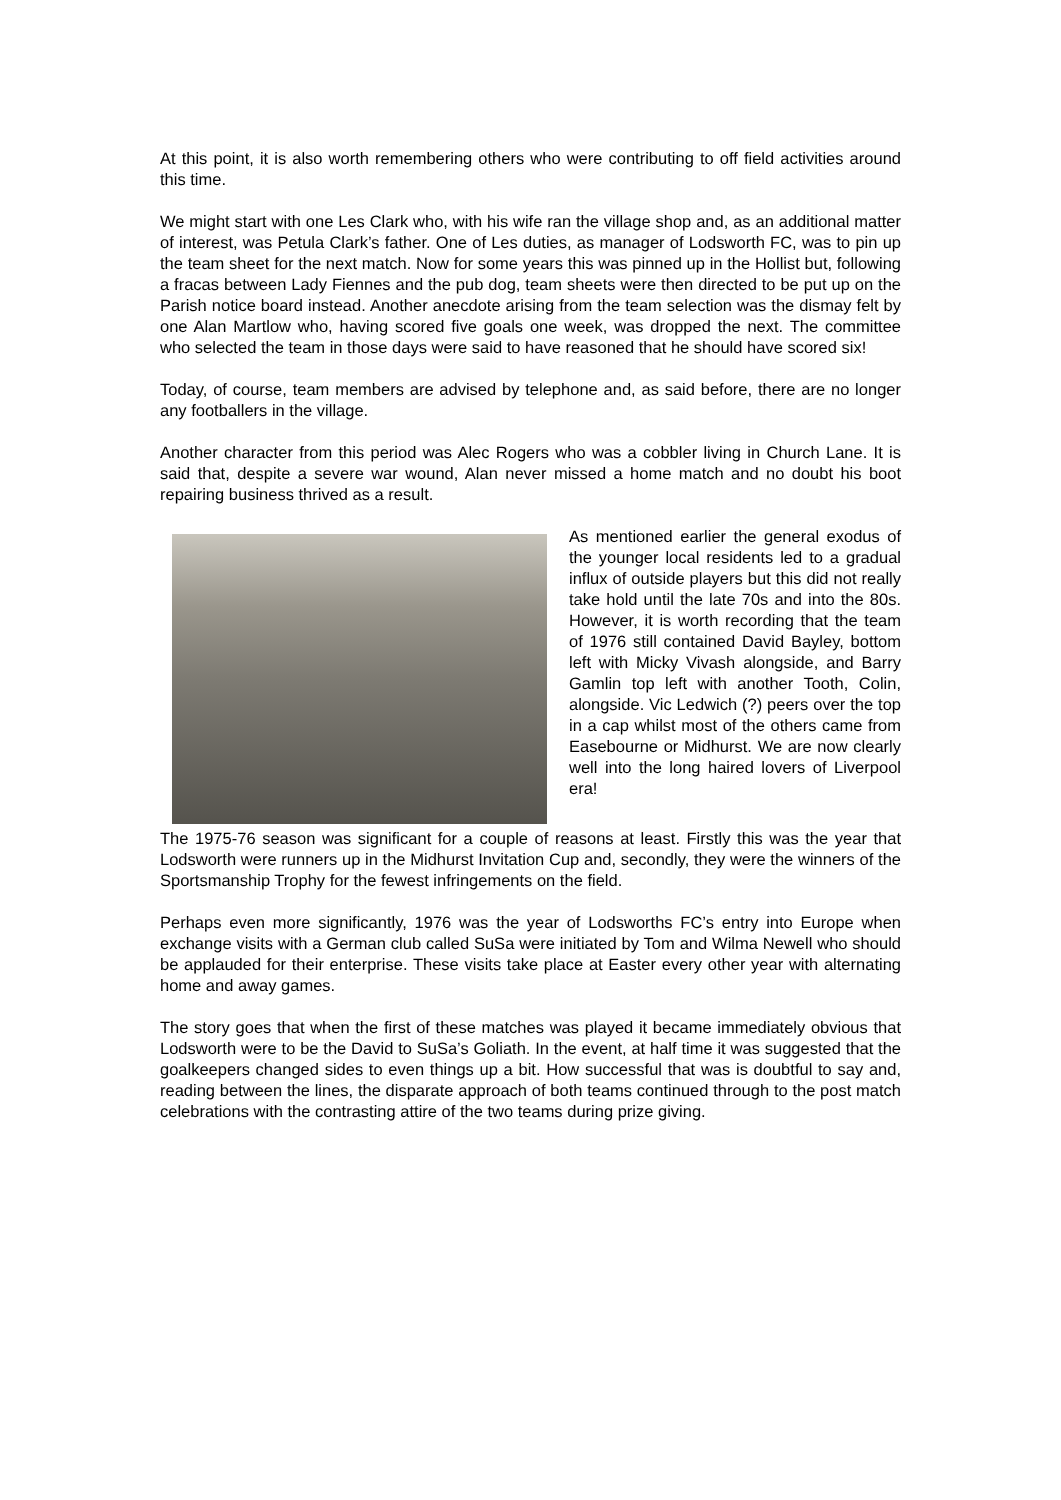At this point, it is also worth remembering others who were contributing to off field activities around this time.
We might start with one Les Clark who, with his wife ran the village shop and, as an additional matter of interest, was Petula Clark’s father. One of Les duties, as manager of Lodsworth FC, was to pin up the team sheet for the next match. Now for some years this was pinned up in the Hollist but, following a fracas between Lady Fiennes and the pub dog, team sheets were then directed to be put up on the Parish notice board instead. Another anecdote arising from the team selection was the dismay felt by one Alan Martlow who, having scored five goals one week, was dropped the next. The committee who selected the team in those days were said to have reasoned that he should have scored six!
Today, of course, team members are advised by telephone and, as said before, there are no longer any footballers in the village.
Another character from this period was Alec Rogers who was a cobbler living in Church Lane. It is said that, despite a severe war wound, Alan never missed a home match and no doubt his boot repairing business thrived as a result.
As mentioned earlier the general exodus of the younger local residents led to a gradual influx of outside players but this did not really take hold until the late 70s and into the 80s. However, it is worth recording that the team of 1976 still contained David Bayley, bottom left with Micky Vivash alongside, and Barry Gamlin top left with another Tooth, Colin, alongside. Vic Ledwich (?) peers over the top in a cap whilst most of the others came from Easebourne or Midhurst. We are now clearly well into the long haired lovers of Liverpool era!
The 1975-76 season was significant for a couple of reasons at least. Firstly this was the year that Lodsworth were runners up in the Midhurst Invitation Cup and, secondly, they were the winners of the Sportsmanship Trophy for the fewest infringements on the field.
Perhaps even more significantly, 1976 was the year of Lodsworths FC’s entry into Europe when exchange visits with a German club called SuSa were initiated by Tom and Wilma Newell who should be applauded for their enterprise. These visits take place at Easter every other year with alternating home and away games.
The story goes that when the first of these matches was played it became immediately obvious that Lodsworth were to be the David to SuSa’s Goliath. In the event, at half time it was suggested that the goalkeepers changed sides to even things up a bit. How successful that was is doubtful to say and, reading between the lines, the disparate approach of both teams continued through to the post match celebrations with the contrasting attire of the two teams during prize giving.